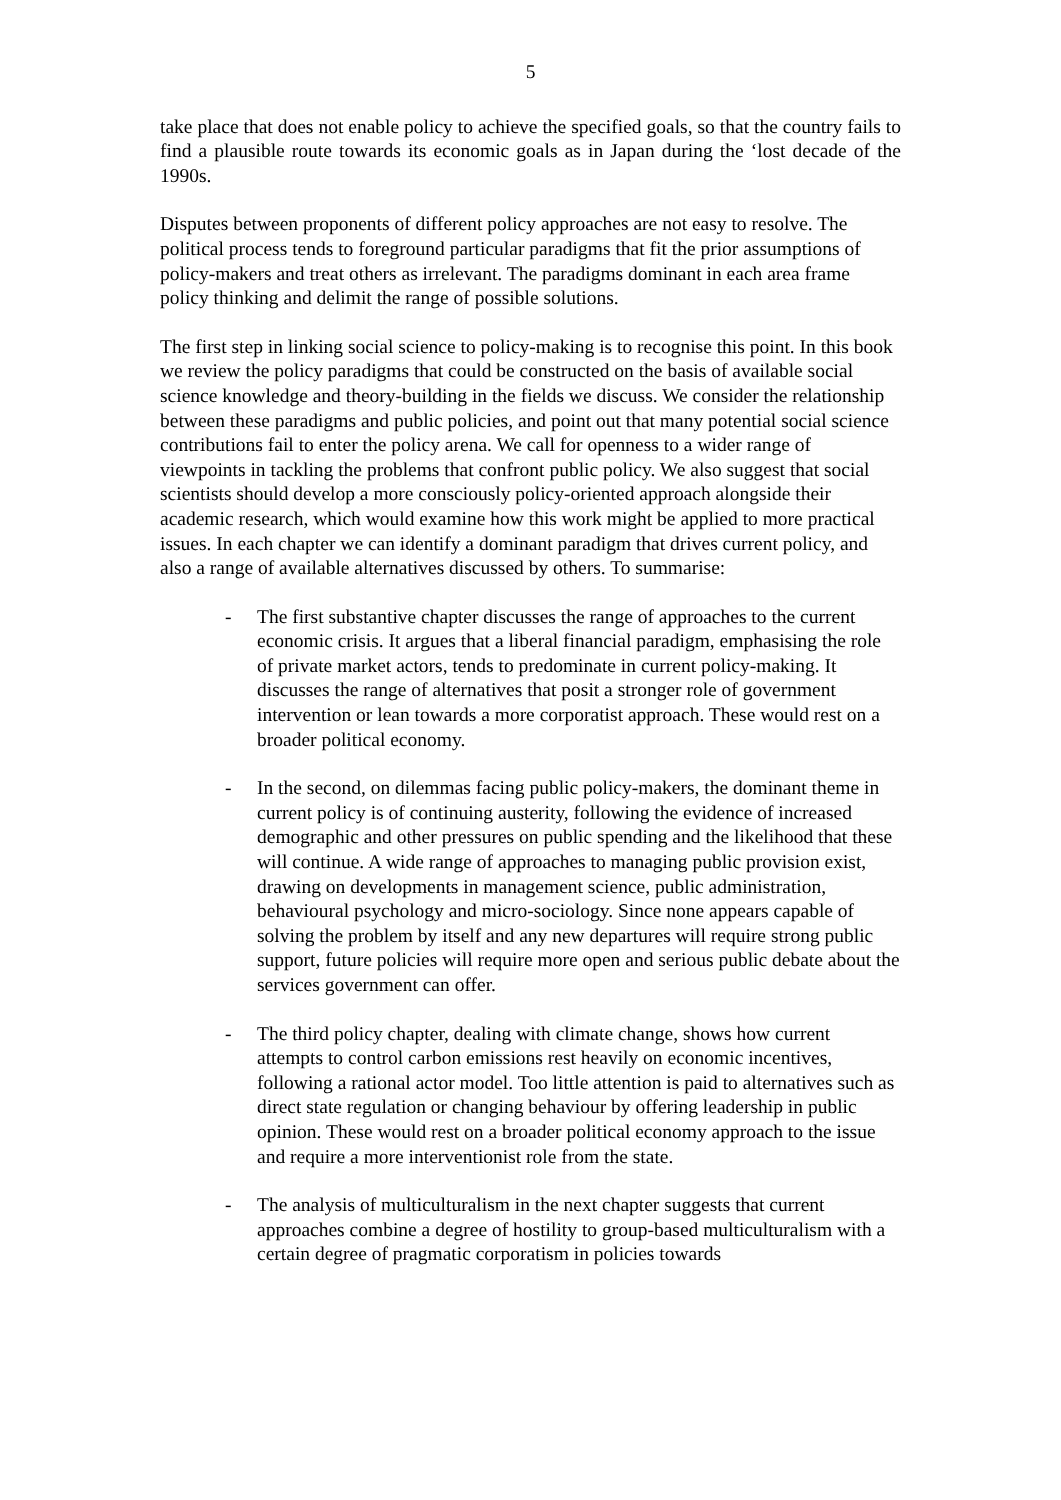5
take place that does not enable policy to achieve the specified goals, so that the country fails to find a plausible route towards its economic goals as in Japan during the ‘lost decade of the 1990s.
Disputes between proponents of different policy approaches are not easy to resolve. The political process tends to foreground particular paradigms that fit the prior assumptions of policy-makers and treat others as irrelevant. The paradigms dominant in each area frame policy thinking and delimit the range of possible solutions.
The first step in linking social science to policy-making is to recognise this point. In this book we review the policy paradigms that could be constructed on the basis of available social science knowledge and theory-building in the fields we discuss. We consider the relationship between these paradigms and public policies, and point out that many potential social science contributions fail to enter the policy arena. We call for openness to a wider range of viewpoints in tackling the problems that confront public policy. We also suggest that social scientists should develop a more consciously policy-oriented approach alongside their academic research, which would examine how this work might be applied to more practical issues. In each chapter we can identify a dominant paradigm that drives current policy, and also a range of available alternatives discussed by others. To summarise:
- The first substantive chapter discusses the range of approaches to the current economic crisis. It argues that a liberal financial paradigm, emphasising the role of private market actors, tends to predominate in current policy-making. It discusses the range of alternatives that posit a stronger role of government intervention or lean towards a more corporatist approach. These would rest on a broader political economy.
- In the second, on dilemmas facing public policy-makers, the dominant theme in current policy is of continuing austerity, following the evidence of increased demographic and other pressures on public spending and the likelihood that these will continue. A wide range of approaches to managing public provision exist, drawing on developments in management science, public administration, behavioural psychology and micro-sociology. Since none appears capable of solving the problem by itself and any new departures will require strong public support, future policies will require more open and serious public debate about the services government can offer.
- The third policy chapter, dealing with climate change, shows how current attempts to control carbon emissions rest heavily on economic incentives, following a rational actor model. Too little attention is paid to alternatives such as direct state regulation or changing behaviour by offering leadership in public opinion. These would rest on a broader political economy approach to the issue and require a more interventionist role from the state.
- The analysis of multiculturalism in the next chapter suggests that current approaches combine a degree of hostility to group-based multiculturalism with a certain degree of pragmatic corporatism in policies towards